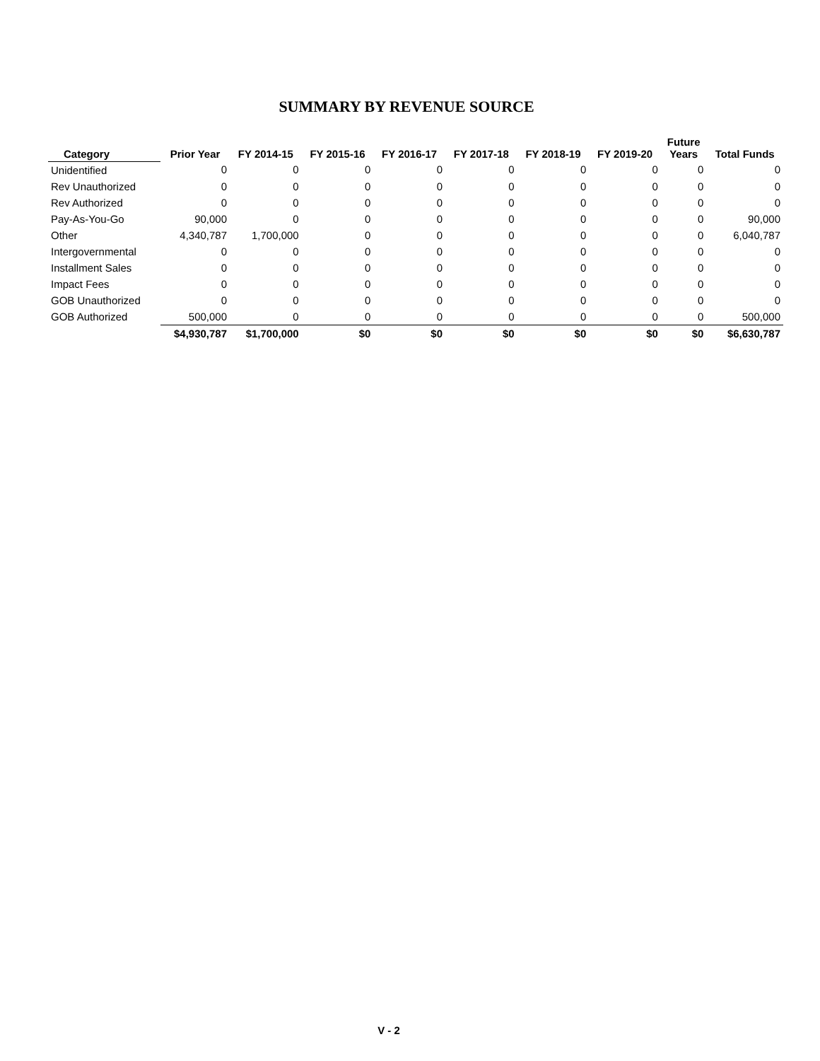SUMMARY BY REVENUE SOURCE
| Category | Prior Year | FY 2014-15 | FY 2015-16 | FY 2016-17 | FY 2017-18 | FY 2018-19 | FY 2019-20 | Future Years | Total Funds |
| --- | --- | --- | --- | --- | --- | --- | --- | --- | --- |
| Unidentified | 0 | 0 | 0 | 0 | 0 | 0 | 0 | 0 | 0 |
| Rev Unauthorized | 0 | 0 | 0 | 0 | 0 | 0 | 0 | 0 | 0 |
| Rev Authorized | 0 | 0 | 0 | 0 | 0 | 0 | 0 | 0 | 0 |
| Pay-As-You-Go | 90,000 | 0 | 0 | 0 | 0 | 0 | 0 | 0 | 90,000 |
| Other | 4,340,787 | 1,700,000 | 0 | 0 | 0 | 0 | 0 | 0 | 6,040,787 |
| Intergovernmental | 0 | 0 | 0 | 0 | 0 | 0 | 0 | 0 | 0 |
| Installment Sales | 0 | 0 | 0 | 0 | 0 | 0 | 0 | 0 | 0 |
| Impact Fees | 0 | 0 | 0 | 0 | 0 | 0 | 0 | 0 | 0 |
| GOB Unauthorized | 0 | 0 | 0 | 0 | 0 | 0 | 0 | 0 | 0 |
| GOB Authorized | 500,000 | 0 | 0 | 0 | 0 | 0 | 0 | 0 | 500,000 |
| | $4,930,787 | $1,700,000 | $0 | $0 | $0 | $0 | $0 | $0 | $6,630,787 |
V - 2